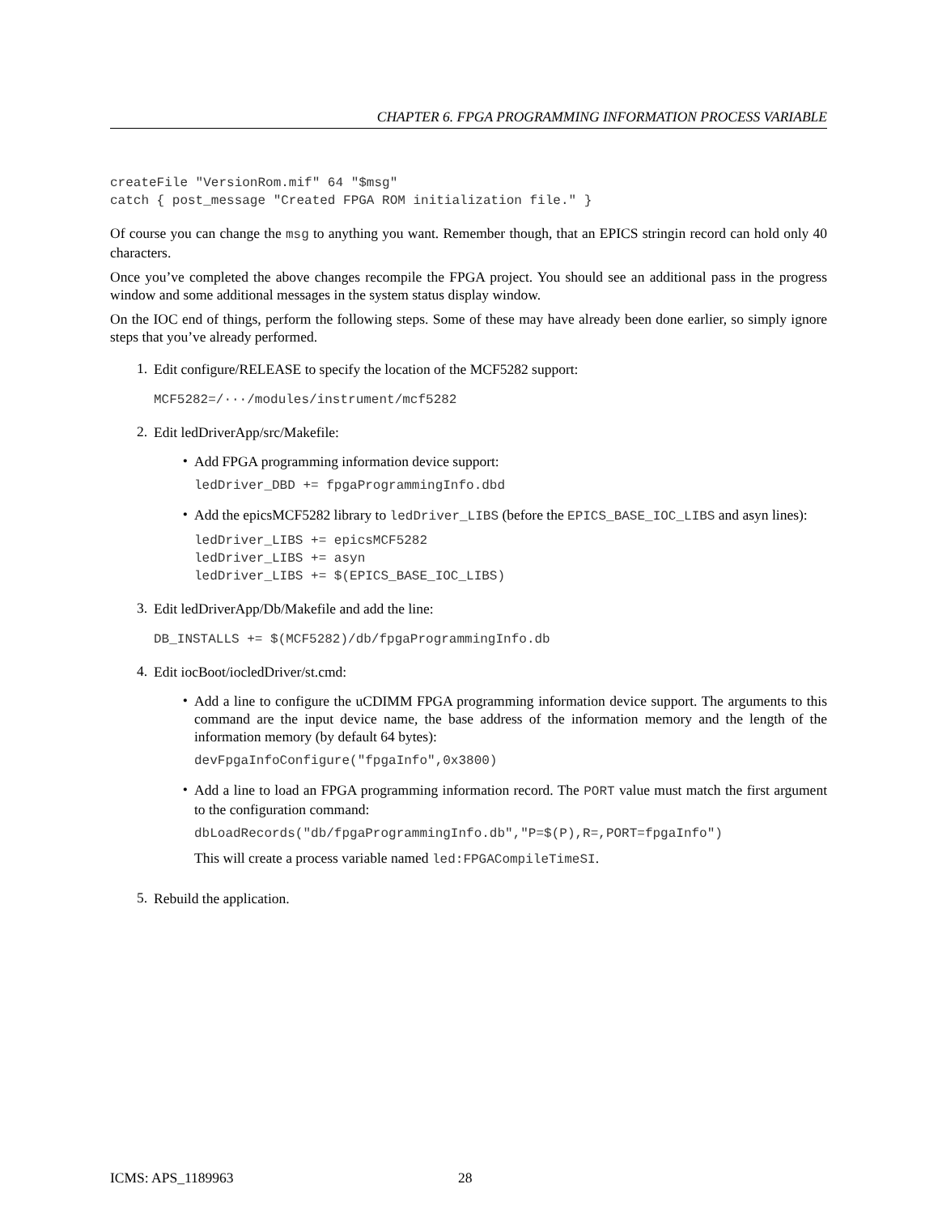CHAPTER 6. FPGA PROGRAMMING INFORMATION PROCESS VARIABLE
createFile "VersionRom.mif" 64 "$msg"
catch { post_message "Created FPGA ROM initialization file." }
Of course you can change the msg to anything you want. Remember though, that an EPICS stringin record can hold only 40 characters.
Once you’ve completed the above changes recompile the FPGA project. You should see an additional pass in the progress window and some additional messages in the system status display window.
On the IOC end of things, perform the following steps. Some of these may have already been done earlier, so simply ignore steps that you’ve already performed.
1.
Edit configure/RELEASE to specify the location of the MCF5282 support:
MCF5282=/···/modules/instrument/mcf5282
2.
Edit ledDriverApp/src/Makefile:
•
Add FPGA programming information device support:
ledDriver_DBD += fpgaProgrammingInfo.dbd
•
Add the epicsMCF5282 library to ledDriver_LIBS (before the EPICS_BASE_IOC_LIBS and asyn lines):
ledDriver_LIBS += epicsMCF5282
ledDriver_LIBS += asyn
ledDriver_LIBS += $(EPICS_BASE_IOC_LIBS)
3.
Edit ledDriverApp/Db/Makefile and add the line:
DB_INSTALLS += $(MCF5282)/db/fpgaProgrammingInfo.db
4.
Edit iocBoot/iocledDriver/st.cmd:
•
Add a line to configure the uCDIMM FPGA programming information device support. The arguments to this command are the input device name, the base address of the information memory and the length of the information memory (by default 64 bytes):
devFpgaInfoConfigure("fpgaInfo",0x3800)
•
Add a line to load an FPGA programming information record. The PORT value must match the first argument to the configuration command:
dbLoadRecords("db/fpgaProgrammingInfo.db","P=$(P),R=,PORT=fpgaInfo")
This will create a process variable named led:FPGACompileTimeSI.
5.
Rebuild the application.
ICMS: APS_1189963 28